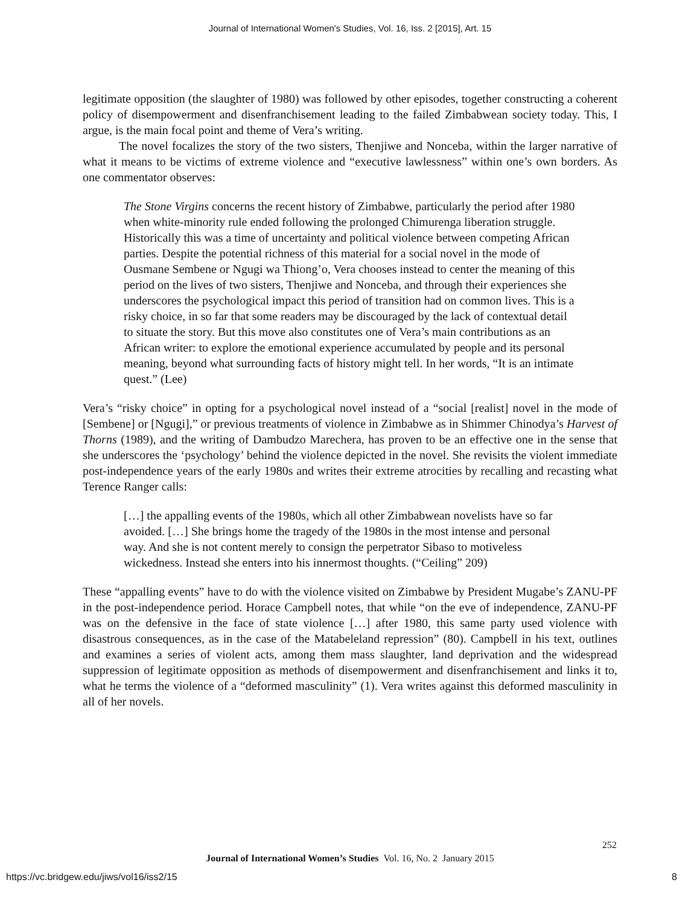Journal of International Women's Studies, Vol. 16, Iss. 2 [2015], Art. 15
legitimate opposition (the slaughter of 1980) was followed by other episodes, together constructing a coherent policy of disempowerment and disenfranchisement leading to the failed Zimbabwean society today. This, I argue, is the main focal point and theme of Vera’s writing.
The novel focalizes the story of the two sisters, Thenjiwe and Nonceba, within the larger narrative of what it means to be victims of extreme violence and “executive lawlessness” within one’s own borders. As one commentator observes:
The Stone Virgins concerns the recent history of Zimbabwe, particularly the period after 1980 when white-minority rule ended following the prolonged Chimurenga liberation struggle. Historically this was a time of uncertainty and political violence between competing African parties. Despite the potential richness of this material for a social novel in the mode of Ousmane Sembene or Ngugi wa Thiong’o, Vera chooses instead to center the meaning of this period on the lives of two sisters, Thenjiwe and Nonceba, and through their experiences she underscores the psychological impact this period of transition had on common lives. This is a risky choice, in so far that some readers may be discouraged by the lack of contextual detail to situate the story. But this move also constitutes one of Vera’s main contributions as an African writer: to explore the emotional experience accumulated by people and its personal meaning, beyond what surrounding facts of history might tell. In her words, “It is an intimate quest.” (Lee)
Vera’s “risky choice” in opting for a psychological novel instead of a “social [realist] novel in the mode of [Sembene] or [Ngugi],” or previous treatments of violence in Zimbabwe as in Shimmer Chinodya’s Harvest of Thorns (1989), and the writing of Dambudzo Marechera, has proven to be an effective one in the sense that she underscores the ‘psychology’ behind the violence depicted in the novel. She revisits the violent immediate post-independence years of the early 1980s and writes their extreme atrocities by recalling and recasting what Terence Ranger calls:
[…] the appalling events of the 1980s, which all other Zimbabwean novelists have so far avoided. […] She brings home the tragedy of the 1980s in the most intense and personal way. And she is not content merely to consign the perpetrator Sibaso to motiveless wickedness. Instead she enters into his innermost thoughts. (“Ceiling” 209)
These “appalling events” have to do with the violence visited on Zimbabwe by President Mugabe’s ZANU-PF in the post-independence period. Horace Campbell notes, that while “on the eve of independence, ZANU-PF was on the defensive in the face of state violence […] after 1980, this same party used violence with disastrous consequences, as in the case of the Matabeleland repression” (80). Campbell in his text, outlines and examines a series of violent acts, among them mass slaughter, land deprivation and the widespread suppression of legitimate opposition as methods of disempowerment and disenfranchisement and links it to, what he terms the violence of a “deformed masculinity” (1). Vera writes against this deformed masculinity in all of her novels.
252
Journal of International Women’s Studies Vol. 16, No. 2 January 2015
https://vc.bridgew.edu/jiws/vol16/iss2/15
8